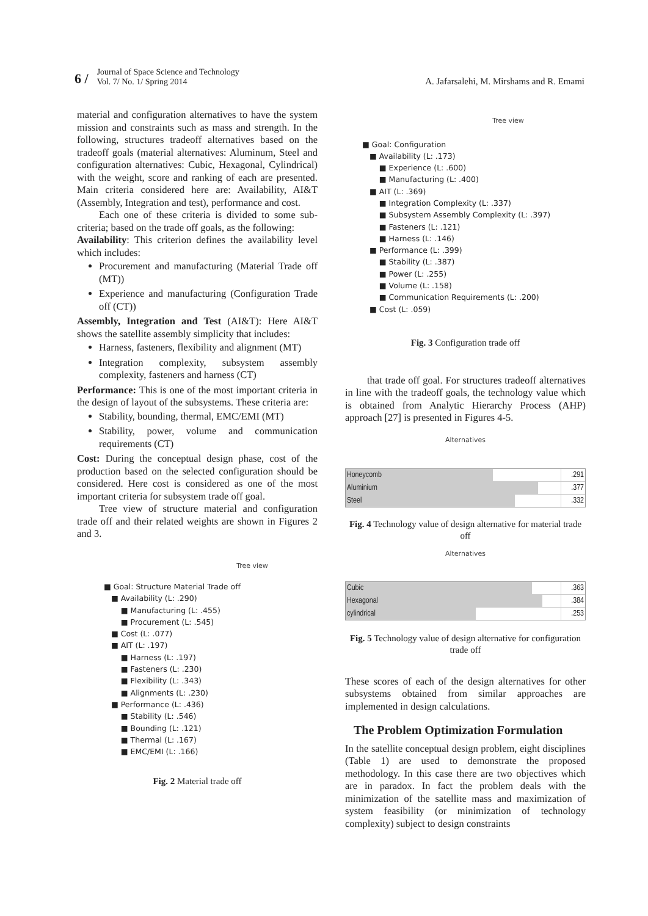6 / Journal of Space Science and Technology
Vol. 7/ No. 1/ Spring 2014
A. Jafarsalehi, M. Mirshams and R. Emami
material and configuration alternatives to have the system mission and constraints such as mass and strength. In the following, structures tradeoff alternatives based on the tradeoff goals (material alternatives: Aluminum, Steel and configuration alternatives: Cubic, Hexagonal, Cylindrical) with the weight, score and ranking of each are presented. Main criteria considered here are: Availability, AI&T (Assembly, Integration and test), performance and cost.
Each one of these criteria is divided to some sub-criteria; based on the trade off goals, as the following:
Availability: This criterion defines the availability level which includes:
Procurement and manufacturing (Material Trade off (MT))
Experience and manufacturing (Configuration Trade off (CT))
Assembly, Integration and Test (AI&T): Here AI&T shows the satellite assembly simplicity that includes:
Harness, fasteners, flexibility and alignment (MT)
Integration complexity, subsystem assembly complexity, fasteners and harness (CT)
Performance: This is one of the most important criteria in the design of layout of the subsystems. These criteria are:
Stability, bounding, thermal, EMC/EMI (MT)
Stability, power, volume and communication requirements (CT)
Cost: During the conceptual design phase, cost of the production based on the selected configuration should be considered. Here cost is considered as one of the most important criteria for subsystem trade off goal.
Tree view of structure material and configuration trade off and their related weights are shown in Figures 2 and 3.
Tree view
■ Goal: Structure Material Trade off
■ Availability (L: .290)
■ Manufacturing (L: .455)
■ Procurement (L: .545)
■ Cost (L: .077)
■ AIT (L: .197)
■ Harness (L: .197)
■ Fasteners (L: .230)
■ Flexibility (L: .343)
■ Alignments (L: .230)
■ Performance (L: .436)
■ Stability (L: .546)
■ Bounding (L: .121)
■ Thermal (L: .167)
■ EMC/EMI (L: .166)
Fig. 2 Material trade off
Tree view
■ Goal: Configuration
■ Availability (L: .173)
■ Experience (L: .600)
■ Manufacturing (L: .400)
■ AIT (L: .369)
■ Integration Complexity (L: .337)
■ Subsystem Assembly Complexity (L: .397)
■ Fasteners (L: .121)
■ Harness (L: .146)
■ Performance (L: .399)
■ Stability (L: .387)
■ Power (L: .255)
■ Volume (L: .158)
■ Communication Requirements (L: .200)
■ Cost (L: .059)
Fig. 3 Configuration trade off
that trade off goal. For structures tradeoff alternatives in line with the tradeoff goals, the technology value which is obtained from Analytic Hierarchy Process (AHP) approach [27] is presented in Figures 4-5.
Alternatives
Honeycomb
.291
Aluminium
.377
Steel
.332
Fig. 4 Technology value of design alternative for material trade off
Alternatives
Cubic
.363
Hexagonal
.384
cylindrical
.253
Fig. 5 Technology value of design alternative for configuration trade off
These scores of each of the design alternatives for other subsystems obtained from similar approaches are implemented in design calculations.
The Problem Optimization Formulation
In the satellite conceptual design problem, eight disciplines (Table 1) are used to demonstrate the proposed methodology. In this case there are two objectives which are in paradox. In fact the problem deals with the minimization of the satellite mass and maximization of system feasibility (or minimization of technology complexity) subject to design constraints